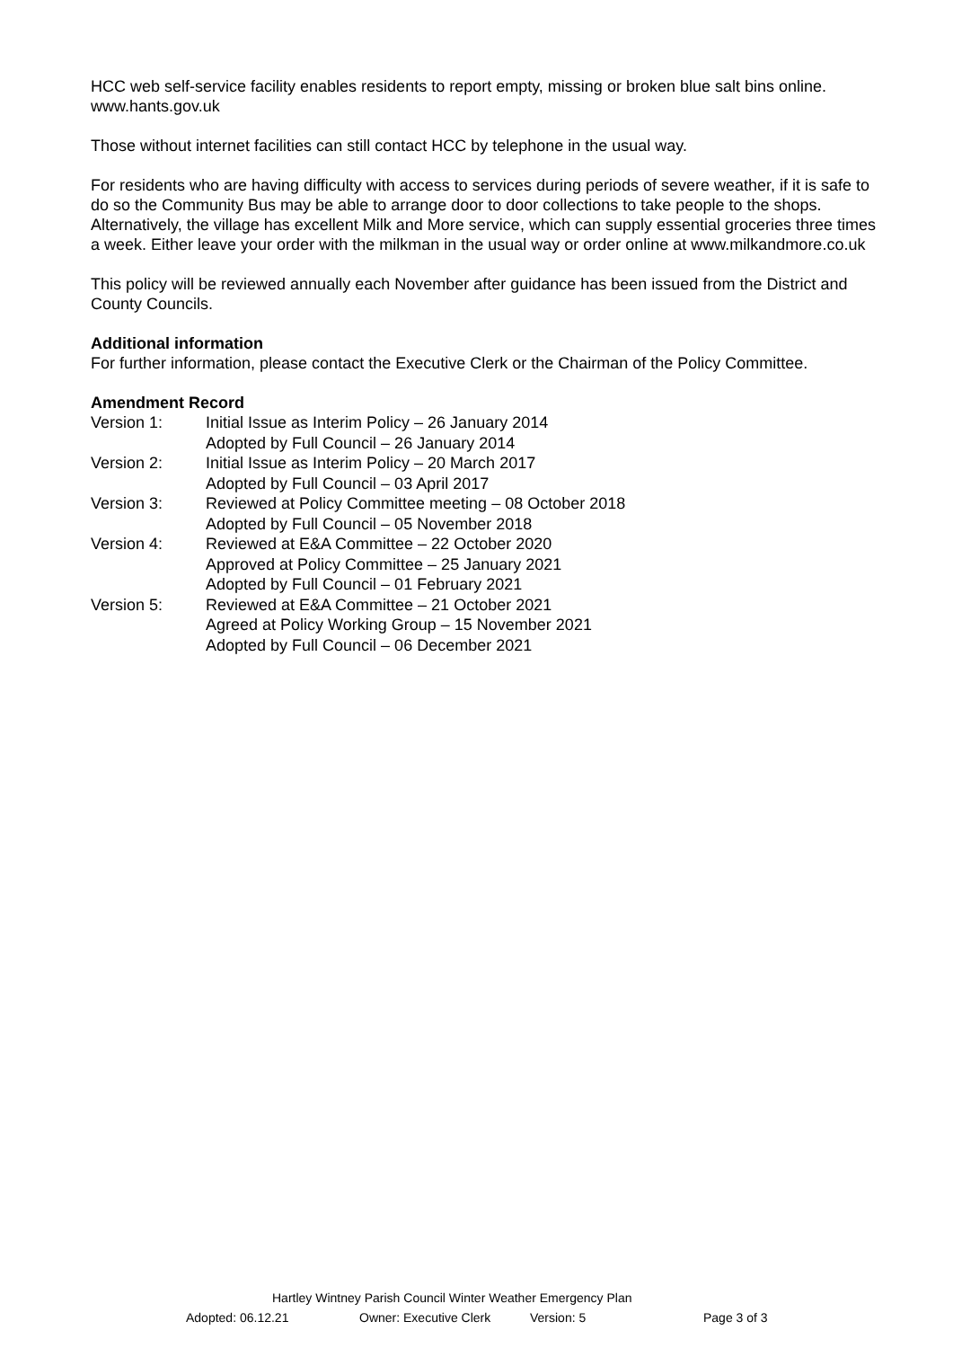HCC web self-service facility enables residents to report empty, missing or broken blue salt bins online.
www.hants.gov.uk
Those without internet facilities can still contact HCC by telephone in the usual way.
For residents who are having difficulty with access to services during periods of severe weather, if it is safe to do so the Community Bus may be able to arrange door to door collections to take people to the shops. Alternatively, the village has excellent Milk and More service, which can supply essential groceries three times a week. Either leave your order with the milkman in the usual way or order online at www.milkandmore.co.uk
This policy will be reviewed annually each November after guidance has been issued from the District and County Councils.
Additional information
For further information, please contact the Executive Clerk or the Chairman of the Policy Committee.
Amendment Record
| Version 1: | Initial Issue as Interim Policy – 26 January 2014 Adopted by Full Council – 26 January 2014 |
| Version 2: | Initial Issue as Interim Policy – 20 March 2017 Adopted by Full Council – 03 April 2017 |
| Version 3: | Reviewed at Policy Committee meeting – 08 October 2018 Adopted by Full Council – 05 November 2018 |
| Version 4: | Reviewed at E&A Committee – 22 October 2020 Approved at Policy Committee – 25 January 2021 Adopted by Full Council – 01 February 2021 |
| Version 5: | Reviewed at E&A Committee – 21 October 2021 Agreed at Policy Working Group – 15 November 2021 Adopted by Full Council – 06 December 2021 |
Hartley Wintney Parish Council Winter Weather Emergency Plan
Adopted: 06.12.21 Owner: Executive Clerk Version: 5 Page 3 of 3